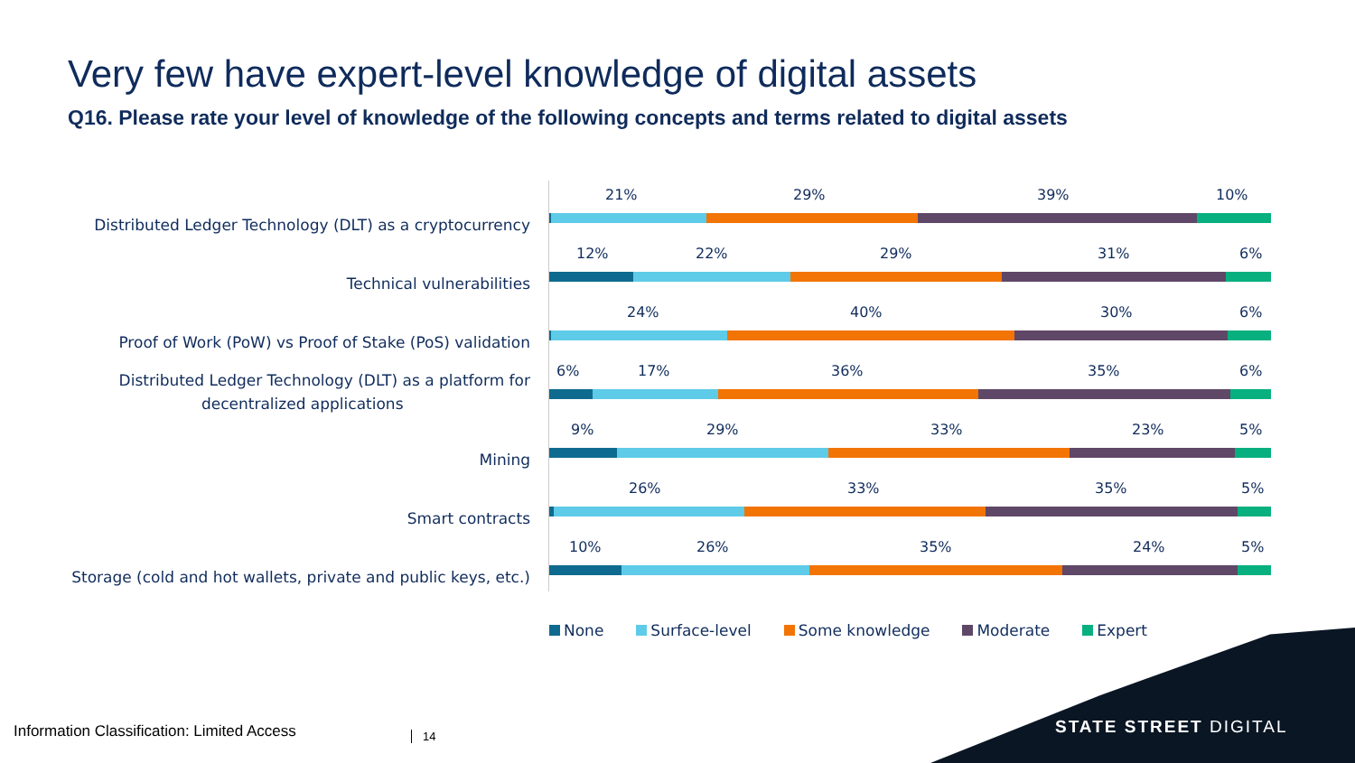Very few have expert-level knowledge of digital assets
Q16. Please rate your level of knowledge of the following concepts and terms related to digital assets
Distributed Ledger Technology (DLT) as a cryptocurrency
21% 29% 39% 10%
Technical vulnerabilities
12% 22% 29% 31% 6%
Proof of Work (PoW) vs Proof of Stake (PoS) validation
24% 40% 30% 6%
Distributed Ledger Technology (DLT) as a platform for
decentralized applications
6% 17% 36% 35% 6%
Mining
9% 29% 33% 23% 5%
Smart contracts
26% 33% 35% 5%
Storage (cold and hot wallets, private and public keys, etc.)
10% 26% 35% 24% 5%
None Surface-level Some knowledge Moderate Expert
STATE STREET DIGITAL
Information Classification: Limited Access
14